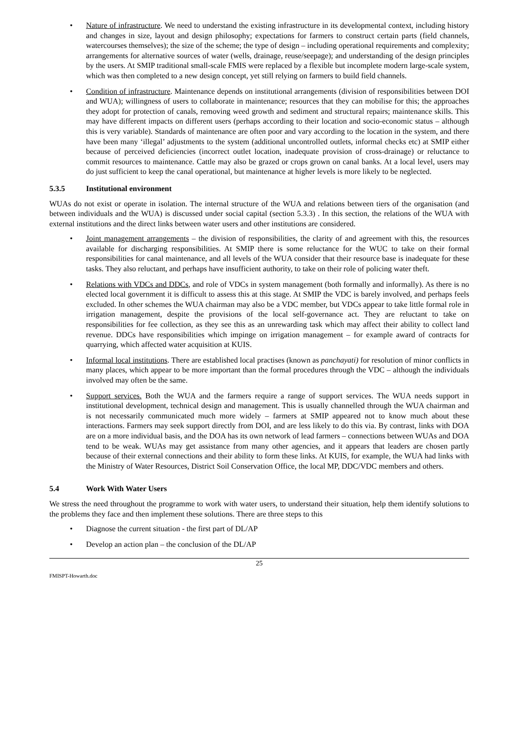• Nature of infrastructure. We need to understand the existing infrastructure in its developmental context, including history and changes in size, layout and design philosophy; expectations for farmers to construct certain parts (field channels, watercourses themselves); the size of the scheme; the type of design – including operational requirements and complexity; arrangements for alternative sources of water (wells, drainage, reuse/seepage); and understanding of the design principles by the users. At SMIP traditional small-scale FMIS were replaced by a flexible but incomplete modern large-scale system, which was then completed to a new design concept, yet still relying on farmers to build field channels.
• Condition of infrastructure. Maintenance depends on institutional arrangements (division of responsibilities between DOI and WUA); willingness of users to collaborate in maintenance; resources that they can mobilise for this; the approaches they adopt for protection of canals, removing weed growth and sediment and structural repairs; maintenance skills. This may have different impacts on different users (perhaps according to their location and socio-economic status – although this is very variable). Standards of maintenance are often poor and vary according to the location in the system, and there have been many ‘illegal’ adjustments to the system (additional uncontrolled outlets, informal checks etc) at SMIP either because of perceived deficiencies (incorrect outlet location, inadequate provision of cross-drainage) or reluctance to commit resources to maintenance. Cattle may also be grazed or crops grown on canal banks. At a local level, users may do just sufficient to keep the canal operational, but maintenance at higher levels is more likely to be neglected.
5.3.5 Institutional environment
WUAs do not exist or operate in isolation. The internal structure of the WUA and relations between tiers of the organisation (and between individuals and the WUA) is discussed under social capital (section 5.3.3) . In this section, the relations of the WUA with external institutions and the direct links between water users and other institutions are considered.
• Joint management arrangements – the division of responsibilities, the clarity of and agreement with this, the resources available for discharging responsibilities. At SMIP there is some reluctance for the WUC to take on their formal responsibilities for canal maintenance, and all levels of the WUA consider that their resource base is inadequate for these tasks. They also reluctant, and perhaps have insufficient authority, to take on their role of policing water theft.
• Relations with VDCs and DDCs, and role of VDCs in system management (both formally and informally). As there is no elected local government it is difficult to assess this at this stage. At SMIP the VDC is barely involved, and perhaps feels excluded. In other schemes the WUA chairman may also be a VDC member, but VDCs appear to take little formal role in irrigation management, despite the provisions of the local self-governance act. They are reluctant to take on responsibilities for fee collection, as they see this as an unrewarding task which may affect their ability to collect land revenue. DDCs have responsibilities which impinge on irrigation management – for example award of contracts for quarrying, which affected water acquisition at KUIS.
• Informal local institutions. There are established local practises (known as panchayati) for resolution of minor conflicts in many places, which appear to be more important than the formal procedures through the VDC – although the individuals involved may often be the same.
• Support services. Both the WUA and the farmers require a range of support services. The WUA needs support in institutional development, technical design and management. This is usually channelled through the WUA chairman and is not necessarily communicated much more widely – farmers at SMIP appeared not to know much about these interactions. Farmers may seek support directly from DOI, and are less likely to do this via. By contrast, links with DOA are on a more individual basis, and the DOA has its own network of lead farmers – connections between WUAs and DOA tend to be weak. WUAs may get assistance from many other agencies, and it appears that leaders are chosen partly because of their external connections and their ability to form these links. At KUIS, for example, the WUA had links with the Ministry of Water Resources, District Soil Conservation Office, the local MP, DDC/VDC members and others.
5.4 Work With Water Users
We stress the need throughout the programme to work with water users, to understand their situation, help them identify solutions to the problems they face and then implement these solutions. There are three steps to this
• Diagnose the current situation - the first part of DL/AP
• Develop an action plan – the conclusion of the DL/AP
25
FMISPT-Howarth.doc